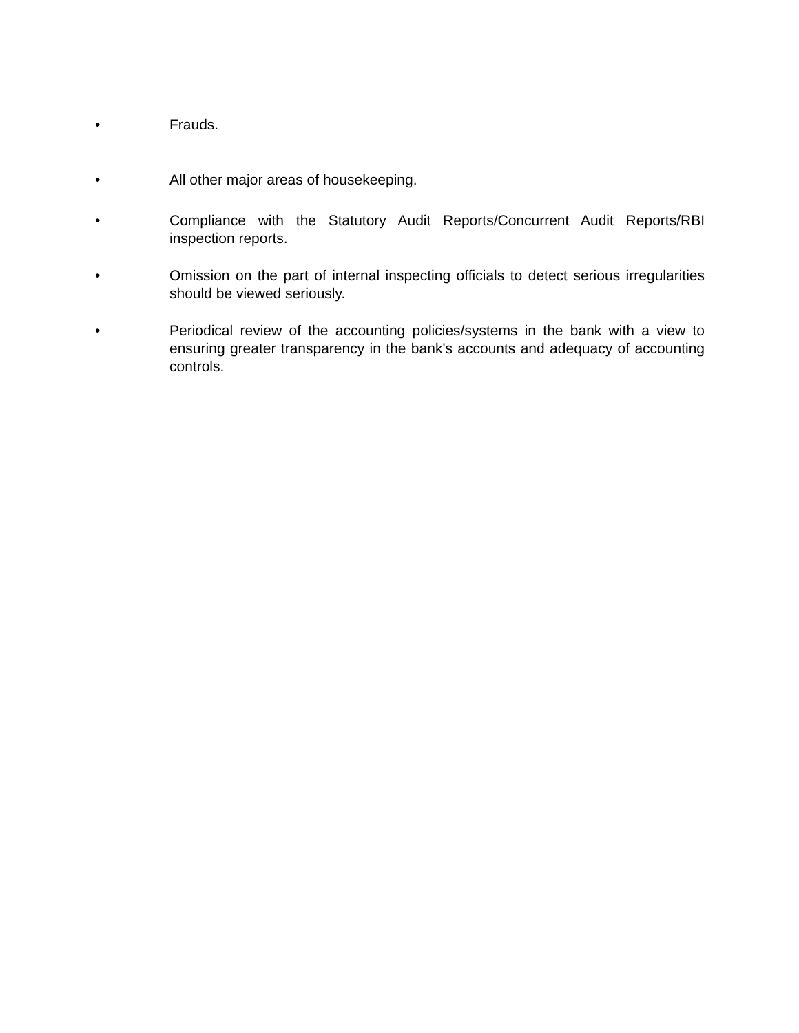• Frauds.
• All other major areas of housekeeping.
• Compliance with the Statutory Audit Reports/Concurrent Audit Reports/RBI inspection reports.
• Omission on the part of internal inspecting officials to detect serious irregularities should be viewed seriously.
• Periodical review of the accounting policies/systems in the bank with a view to ensuring greater transparency in the bank's accounts and adequacy of accounting controls.